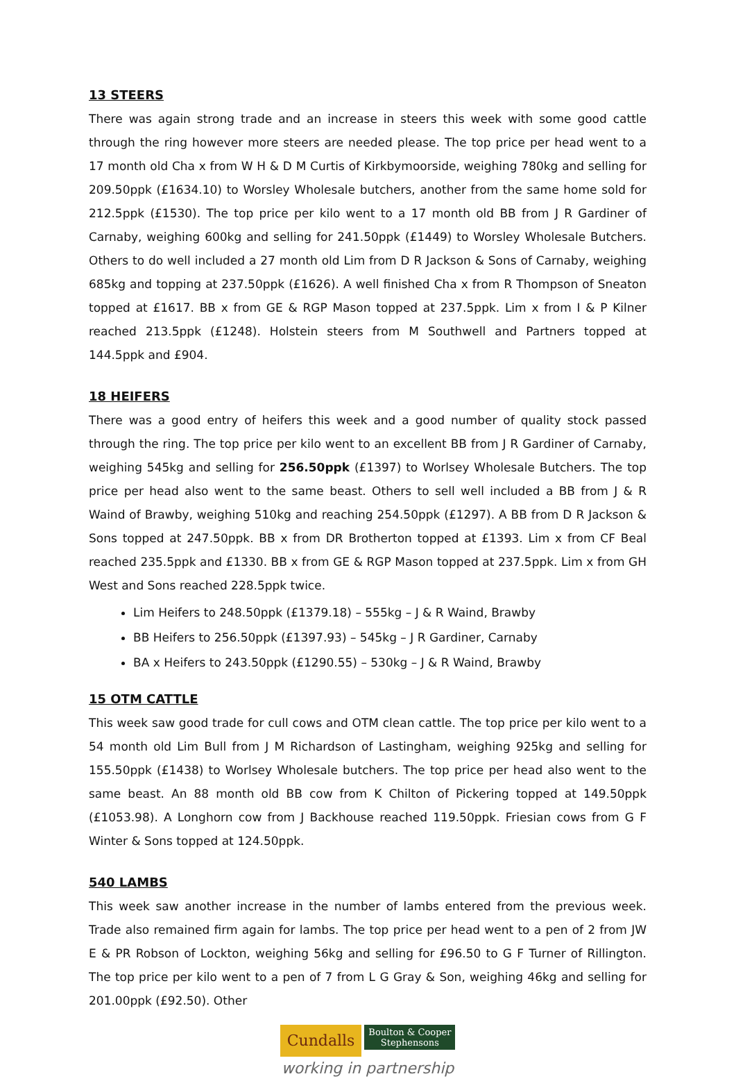13 STEERS
There was again strong trade and an increase in steers this week with some good cattle through the ring however more steers are needed please. The top price per head went to a 17 month old Cha x from W H & D M Curtis of Kirkbymoorside, weighing 780kg and selling for 209.50ppk (£1634.10) to Worsley Wholesale butchers, another from the same home sold for 212.5ppk (£1530). The top price per kilo went to a 17 month old BB from J R Gardiner of Carnaby, weighing 600kg and selling for 241.50ppk (£1449) to Worsley Wholesale Butchers. Others to do well included a 27 month old Lim from D R Jackson & Sons of Carnaby, weighing 685kg and topping at 237.50ppk (£1626). A well finished Cha x from R Thompson of Sneaton topped at £1617. BB x from GE & RGP Mason topped at 237.5ppk. Lim x from I & P Kilner reached 213.5ppk (£1248). Holstein steers from M Southwell and Partners topped at 144.5ppk and £904.
18 HEIFERS
There was a good entry of heifers this week and a good number of quality stock passed through the ring. The top price per kilo went to an excellent BB from J R Gardiner of Carnaby, weighing 545kg and selling for 256.50ppk (£1397) to Worlsey Wholesale Butchers. The top price per head also went to the same beast. Others to sell well included a BB from J & R Waind of Brawby, weighing 510kg and reaching 254.50ppk (£1297). A BB from D R Jackson & Sons topped at 247.50ppk. BB x from DR Brotherton topped at £1393. Lim x from CF Beal reached 235.5ppk and £1330. BB x from GE & RGP Mason topped at 237.5ppk. Lim x from GH West and Sons reached 228.5ppk twice.
Lim Heifers to 248.50ppk (£1379.18) – 555kg – J & R Waind, Brawby
BB Heifers to 256.50ppk (£1397.93) – 545kg – J R Gardiner, Carnaby
BA x Heifers to 243.50ppk (£1290.55) – 530kg – J & R Waind, Brawby
15 OTM CATTLE
This week saw good trade for cull cows and OTM clean cattle. The top price per kilo went to a 54 month old Lim Bull from J M Richardson of Lastingham, weighing 925kg and selling for 155.50ppk (£1438) to Worlsey Wholesale butchers. The top price per head also went to the same beast. An 88 month old BB cow from K Chilton of Pickering topped at 149.50ppk (£1053.98). A Longhorn cow from J Backhouse reached 119.50ppk. Friesian cows from G F Winter & Sons topped at 124.50ppk.
540 LAMBS
This week saw another increase in the number of lambs entered from the previous week. Trade also remained firm again for lambs. The top price per head went to a pen of 2 from JW E & PR Robson of Lockton, weighing 56kg and selling for £96.50 to G F Turner of Rillington. The top price per kilo went to a pen of 7 from L G Gray & Son, weighing 46kg and selling for 201.00ppk (£92.50). Other
Cundalls Boulton & Cooper
Stephensons
working in partnership